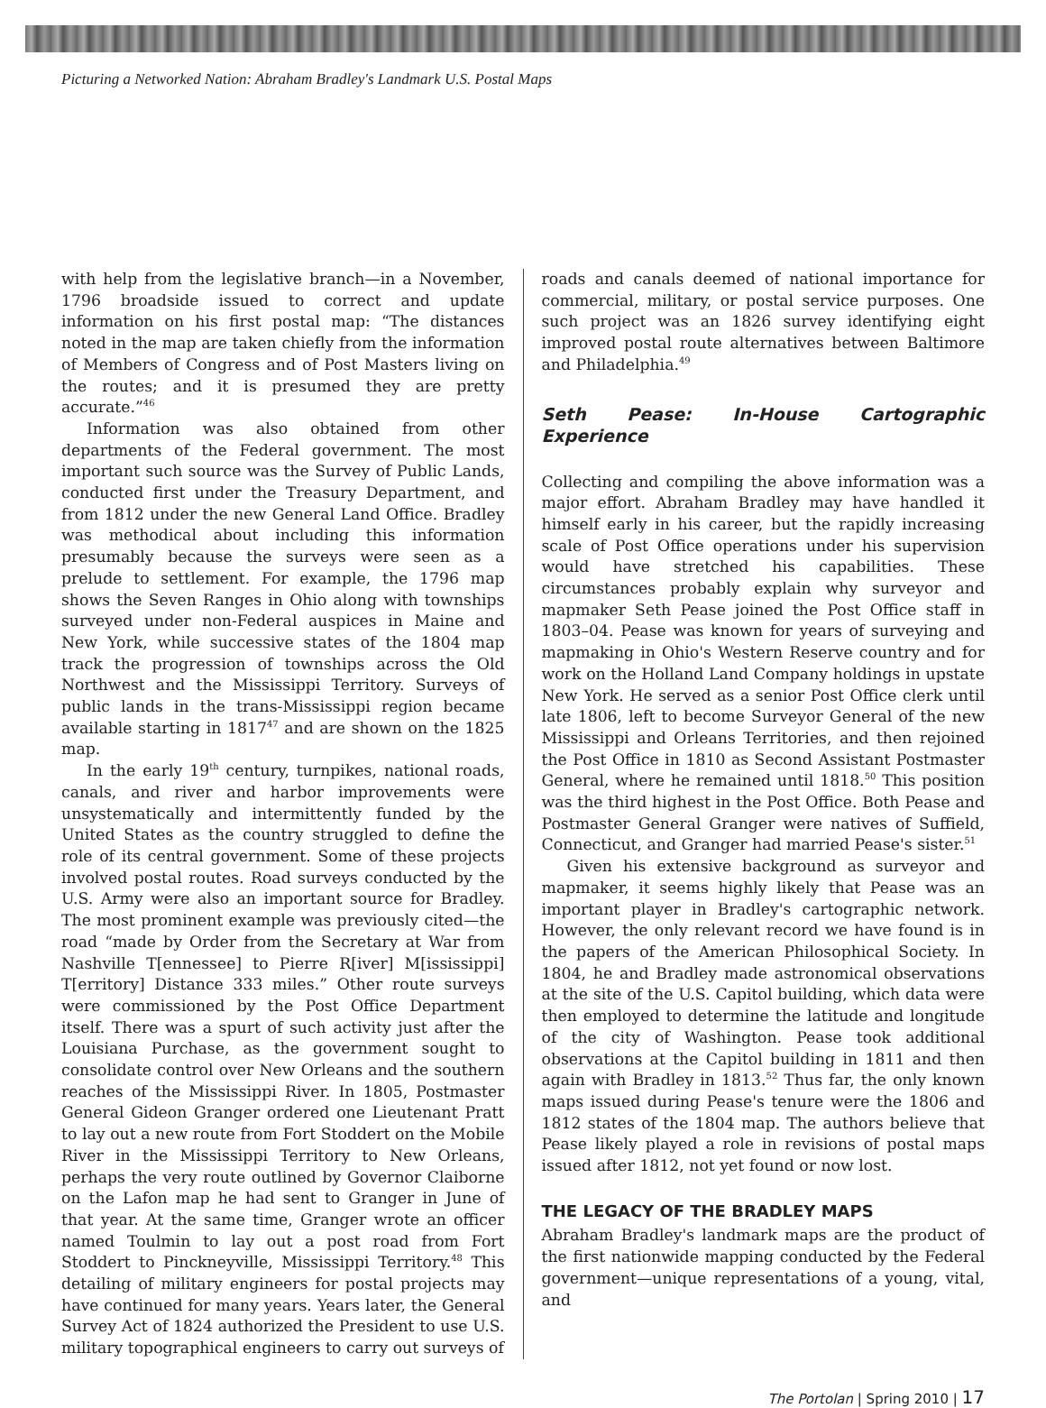Picturing a Networked Nation: Abraham Bradley's Landmark U.S. Postal Maps
with help from the legislative branch—in a November, 1796 broadside issued to correct and update information on his first postal map: “The distances noted in the map are taken chiefly from the information of Members of Congress and of Post Masters living on the routes; and it is presumed they are pretty accurate.”<sup>46</sup>
Information was also obtained from other departments of the Federal government. The most important such source was the Survey of Public Lands, conducted first under the Treasury Department, and from 1812 under the new General Land Office. Bradley was methodical about including this information presumably because the surveys were seen as a prelude to settlement. For example, the 1796 map shows the Seven Ranges in Ohio along with townships surveyed under non-Federal auspices in Maine and New York, while successive states of the 1804 map track the progression of townships across the Old Northwest and the Mississippi Territory. Surveys of public lands in the trans-Mississippi region became available starting in 1817<sup>47</sup> and are shown on the 1825 map.
In the early 19<sup>th</sup> century, turnpikes, national roads, canals, and river and harbor improvements were unsystematically and intermittently funded by the United States as the country struggled to define the role of its central government. Some of these projects involved postal routes. Road surveys conducted by the U.S. Army were also an important source for Bradley. The most prominent example was previously cited—the road “made by Order from the Secretary at War from Nashville T[ennessee] to Pierre R[iver] M[ississippi] T[erritory] Distance 333 miles.” Other route surveys were commissioned by the Post Office Department itself. There was a spurt of such activity just after the Louisiana Purchase, as the government sought to consolidate control over New Orleans and the southern reaches of the Mississippi River. In 1805, Postmaster General Gideon Granger ordered one Lieutenant Pratt to lay out a new route from Fort Stoddert on the Mobile River in the Mississippi Territory to New Orleans, perhaps the very route outlined by Governor Claiborne on the Lafon map he had sent to Granger in June of that year. At the same time, Granger wrote an officer named Toulmin to lay out a post road from Fort Stoddert to Pinckneyville, Mississippi Territory.<sup>48</sup> This detailing of military engineers for postal projects may have continued for many years. Years later, the General Survey Act of 1824 authorized the President to use U.S. military topographical engineers to carry out surveys of
roads and canals deemed of national importance for commercial, military, or postal service purposes. One such project was an 1826 survey identifying eight improved postal route alternatives between Baltimore and Philadelphia.<sup>49</sup>
Seth Pease: In-House Cartographic Experience
Collecting and compiling the above information was a major effort. Abraham Bradley may have handled it himself early in his career, but the rapidly increasing scale of Post Office operations under his supervision would have stretched his capabilities. These circumstances probably explain why surveyor and mapmaker Seth Pease joined the Post Office staff in 1803–04. Pease was known for years of surveying and mapmaking in Ohio's Western Reserve country and for work on the Holland Land Company holdings in upstate New York. He served as a senior Post Office clerk until late 1806, left to become Surveyor General of the new Mississippi and Orleans Territories, and then rejoined the Post Office in 1810 as Second Assistant Postmaster General, where he remained until 1818.<sup>50</sup> This position was the third highest in the Post Office. Both Pease and Postmaster General Granger were natives of Suffield, Connecticut, and Granger had married Pease's sister.<sup>51</sup>
Given his extensive background as surveyor and mapmaker, it seems highly likely that Pease was an important player in Bradley's cartographic network. However, the only relevant record we have found is in the papers of the American Philosophical Society. In 1804, he and Bradley made astronomical observations at the site of the U.S. Capitol building, which data were then employed to determine the latitude and longitude of the city of Washington. Pease took additional observations at the Capitol building in 1811 and then again with Bradley in 1813.<sup>52</sup> Thus far, the only known maps issued during Pease's tenure were the 1806 and 1812 states of the 1804 map. The authors believe that Pease likely played a role in revisions of postal maps issued after 1812, not yet found or now lost.
THE LEGACY OF THE BRADLEY MAPS
Abraham Bradley's landmark maps are the product of the first nationwide mapping conducted by the Federal government—unique representations of a young, vital, and
The Portolan | Spring 2010 | 17